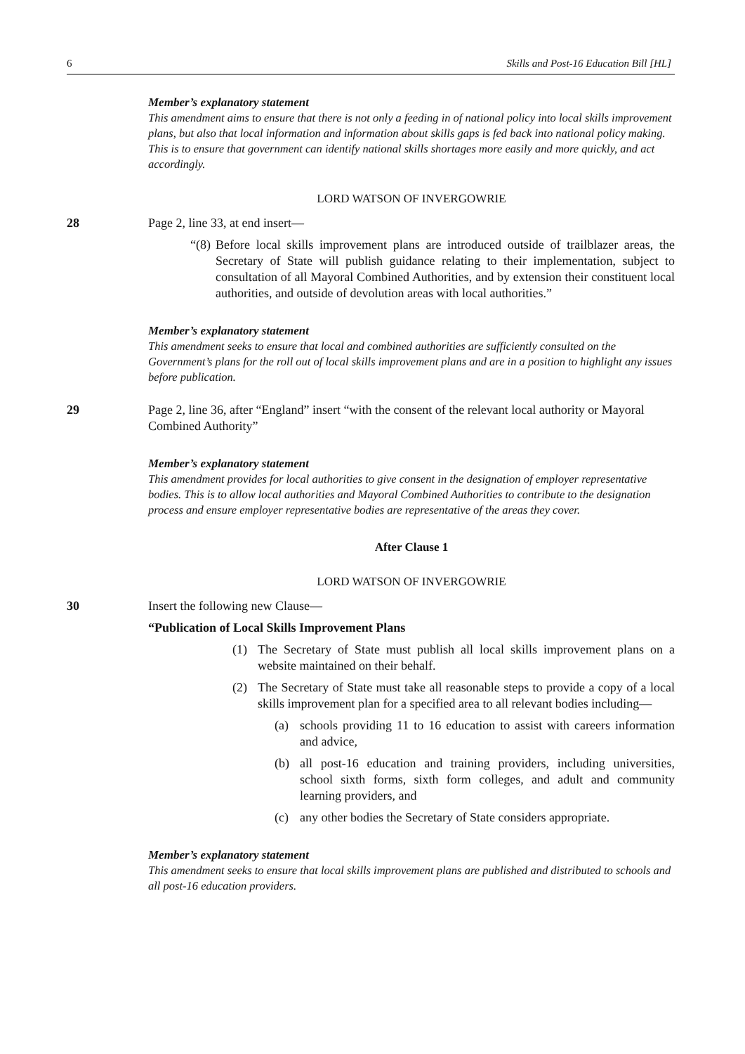6 Skills and Post-16 Education Bill [HL]
Member’s explanatory statement
This amendment aims to ensure that there is not only a feeding in of national policy into local skills improvement plans, but also that local information and information about skills gaps is fed back into national policy making. This is to ensure that government can identify national skills shortages more easily and more quickly, and act accordingly.
LORD WATSON OF INVERGOWRIE
28 Page 2, line 33, at end insert—
“(8) Before local skills improvement plans are introduced outside of trailblazer areas, the Secretary of State will publish guidance relating to their implementation, subject to consultation of all Mayoral Combined Authorities, and by extension their constituent local authorities, and outside of devolution areas with local authorities.”
Member’s explanatory statement
This amendment seeks to ensure that local and combined authorities are sufficiently consulted on the Government’s plans for the roll out of local skills improvement plans and are in a position to highlight any issues before publication.
29 Page 2, line 36, after “England” insert “with the consent of the relevant local authority or Mayoral Combined Authority”
Member’s explanatory statement
This amendment provides for local authorities to give consent in the designation of employer representative bodies. This is to allow local authorities and Mayoral Combined Authorities to contribute to the designation process and ensure employer representative bodies are representative of the areas they cover.
After Clause 1
LORD WATSON OF INVERGOWRIE
30 Insert the following new Clause—
“Publication of Local Skills Improvement Plans
(1) The Secretary of State must publish all local skills improvement plans on a website maintained on their behalf.
(2) The Secretary of State must take all reasonable steps to provide a copy of a local skills improvement plan for a specified area to all relevant bodies including—
(a) schools providing 11 to 16 education to assist with careers information and advice,
(b) all post-16 education and training providers, including universities, school sixth forms, sixth form colleges, and adult and community learning providers, and
(c) any other bodies the Secretary of State considers appropriate.
Member’s explanatory statement
This amendment seeks to ensure that local skills improvement plans are published and distributed to schools and all post-16 education providers.